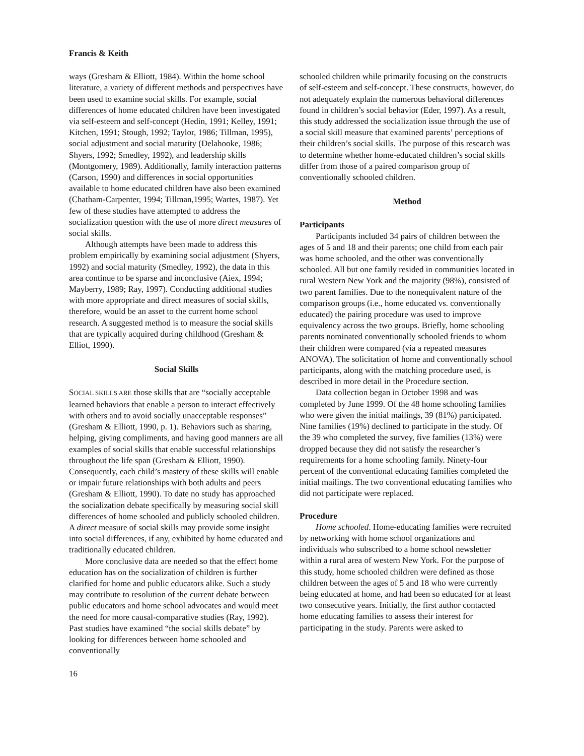Francis & Keith
ways (Gresham & Elliott, 1984). Within the home school literature, a variety of different methods and perspectives have been used to examine social skills. For example, social differences of home educated children have been investigated via self-esteem and self-concept (Hedin, 1991; Kelley, 1991; Kitchen, 1991; Stough, 1992; Taylor, 1986; Tillman, 1995), social adjustment and social maturity (Delahooke, 1986; Shyers, 1992; Smedley, 1992), and leadership skills (Montgomery, 1989). Additionally, family interaction patterns (Carson, 1990) and differences in social opportunities available to home educated children have also been examined (Chatham-Carpenter, 1994; Tillman,1995; Wartes, 1987). Yet few of these studies have attempted to address the socialization question with the use of more direct measures of social skills.
Although attempts have been made to address this problem empirically by examining social adjustment (Shyers, 1992) and social maturity (Smedley, 1992), the data in this area continue to be sparse and inconclusive (Aiex, 1994; Mayberry, 1989; Ray, 1997). Conducting additional studies with more appropriate and direct measures of social skills, therefore, would be an asset to the current home school research. A suggested method is to measure the social skills that are typically acquired during childhood (Gresham & Elliot, 1990).
Social Skills
SOCIAL SKILLS ARE those skills that are “socially acceptable learned behaviors that enable a person to interact effectively with others and to avoid socially unacceptable responses” (Gresham & Elliott, 1990, p. 1). Behaviors such as sharing, helping, giving compliments, and having good manners are all examples of social skills that enable successful relationships throughout the life span (Gresham & Elliott, 1990). Consequently, each child’s mastery of these skills will enable or impair future relationships with both adults and peers (Gresham & Elliott, 1990). To date no study has approached the socialization debate specifically by measuring social skill differences of home schooled and publicly schooled children. A direct measure of social skills may provide some insight into social differences, if any, exhibited by home educated and traditionally educated children.
More conclusive data are needed so that the effect home education has on the socialization of children is further clarified for home and public educators alike. Such a study may contribute to resolution of the current debate between public educators and home school advocates and would meet the need for more causal-comparative studies (Ray, 1992). Past studies have examined “the social skills debate” by looking for differences between home schooled and conventionally
schooled children while primarily focusing on the constructs of self-esteem and self-concept. These constructs, however, do not adequately explain the numerous behavioral differences found in children’s social behavior (Eder, 1997). As a result, this study addressed the socialization issue through the use of a social skill measure that examined parents’ perceptions of their children’s social skills. The purpose of this research was to determine whether home-educated children’s social skills differ from those of a paired comparison group of conventionally schooled children.
Method
Participants
Participants included 34 pairs of children between the ages of 5 and 18 and their parents; one child from each pair was home schooled, and the other was conventionally schooled. All but one family resided in communities located in rural Western New York and the majority (98%), consisted of two parent families. Due to the nonequivalent nature of the comparison groups (i.e., home educated vs. conventionally educated) the pairing procedure was used to improve equivalency across the two groups. Briefly, home schooling parents nominated conventionally schooled friends to whom their children were compared (via a repeated measures ANOVA). The solicitation of home and conventionally school participants, along with the matching procedure used, is described in more detail in the Procedure section.
Data collection began in October 1998 and was completed by June 1999. Of the 48 home schooling families who were given the initial mailings, 39 (81%) participated. Nine families (19%) declined to participate in the study. Of the 39 who completed the survey, five families (13%) were dropped because they did not satisfy the researcher’s requirements for a home schooling family. Ninety-four percent of the conventional educating families completed the initial mailings. The two conventional educating families who did not participate were replaced.
Procedure
Home schooled. Home-educating families were recruited by networking with home school organizations and individuals who subscribed to a home school newsletter within a rural area of western New York. For the purpose of this study, home schooled children were defined as those children between the ages of 5 and 18 who were currently being educated at home, and had been so educated for at least two consecutive years. Initially, the first author contacted home educating families to assess their interest for participating in the study. Parents were asked to
16